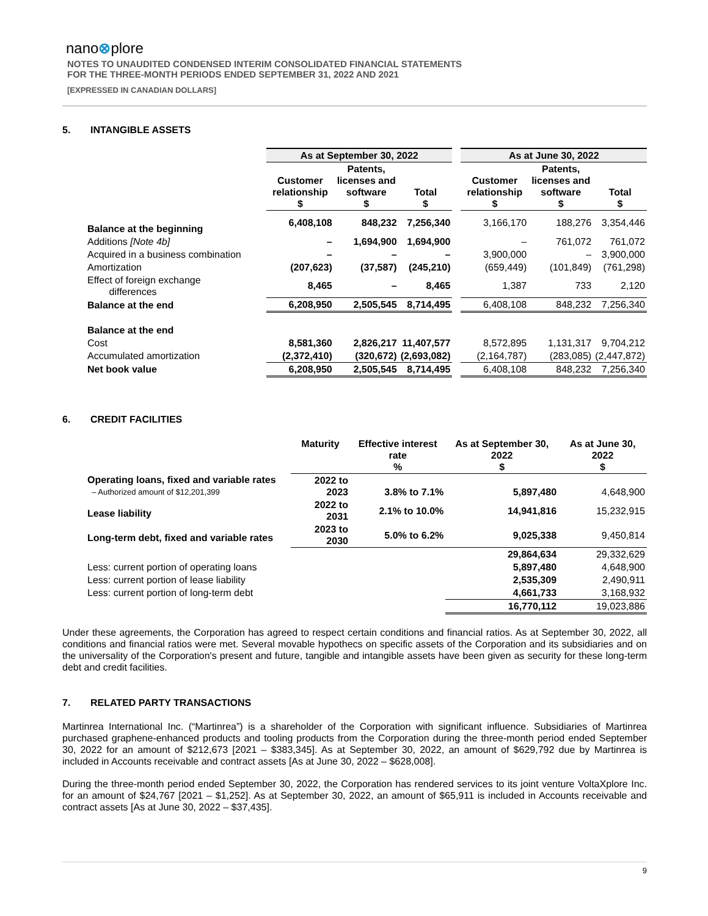nano⊗plore
NOTES TO UNAUDITED CONDENSED INTERIM CONSOLIDATED FINANCIAL STATEMENTS
FOR THE THREE-MONTH PERIODS ENDED SEPTEMBER 31, 2022 AND 2021
[EXPRESSED IN CANADIAN DOLLARS]
5. INTANGIBLE ASSETS
| | As at September 30, 2022 | | | | As at June 30, 2022 | | |
| --- | --- | --- | --- | --- | --- | --- | --- |
| | Customer relationship $ | Patents, licenses and software $ | Total $ | | Customer relationship $ | Patents, licenses and software $ | Total $ |
| Balance at the beginning | 6,408,108 | 848,232 | 7,256,340 | | 3,166,170 | 188,276 | 3,354,446 |
| Additions [Note 4b] | – | 1,694,900 | 1,694,900 | | – | 761,072 | 761,072 |
| Acquired in a business combination | – | – | – | | 3,900,000 | – | 3,900,000 |
| Amortization | (207,623) | (37,587) | (245,210) | | (659,449) | (101,849) | (761,298) |
| Effect of foreign exchange differences | 8,465 | – | 8,465 | | 1,387 | 733 | 2,120 |
| Balance at the end | 6,208,950 | 2,505,545 | 8,714,495 | | 6,408,108 | 848,232 | 7,256,340 |
| Balance at the end | | | | | | | |
| Cost | 8,581,360 | 2,826,217 | 11,407,577 | | 8,572,895 | 1,131,317 | 9,704,212 |
| Accumulated amortization | (2,372,410) | (320,672) | (2,693,082) | | (2,164,787) | (283,085) | (2,447,872) |
| Net book value | 6,208,950 | 2,505,545 | 8,714,495 | | 6,408,108 | 848,232 | 7,256,340 |
6. CREDIT FACILITIES
| | Maturity | Effective interest rate % | As at September 30, 2022 $ | As at June 30, 2022 $ |
| --- | --- | --- | --- | --- |
| Operating loans, fixed and variable rates – Authorized amount of $12,201,399 | 2022 to 2023 | 3.8% to 7.1% | 5,897,480 | 4,648,900 |
| Lease liability | 2022 to 2031 | 2.1% to 10.0% | 14,941,816 | 15,232,915 |
| Long-term debt, fixed and variable rates | 2023 to 2030 | 5.0% to 6.2% | 9,025,338 | 9,450,814 |
| | | | 29,864,634 | 29,332,629 |
| Less: current portion of operating loans | | | 5,897,480 | 4,648,900 |
| Less: current portion of lease liability | | | 2,535,309 | 2,490,911 |
| Less: current portion of long-term debt | | | 4,661,733 | 3,168,932 |
| | | | 16,770,112 | 19,023,886 |
Under these agreements, the Corporation has agreed to respect certain conditions and financial ratios. As at September 30, 2022, all conditions and financial ratios were met. Several movable hypothecs on specific assets of the Corporation and its subsidiaries and on the universality of the Corporation's present and future, tangible and intangible assets have been given as security for these long-term debt and credit facilities.
7. RELATED PARTY TRANSACTIONS
Martinrea International Inc. (“Martinrea”) is a shareholder of the Corporation with significant influence. Subsidiaries of Martinrea purchased graphene-enhanced products and tooling products from the Corporation during the three-month period ended September 30, 2022 for an amount of $212,673 [2021 – $383,345]. As at September 30, 2022, an amount of $629,792 due by Martinrea is included in Accounts receivable and contract assets [As at June 30, 2022 – $628,008].
During the three-month period ended September 30, 2022, the Corporation has rendered services to its joint venture VoltaXplore Inc. for an amount of $24,767 [2021 – $1,252]. As at September 30, 2022, an amount of $65,911 is included in Accounts receivable and contract assets [As at June 30, 2022 – $37,435].
9